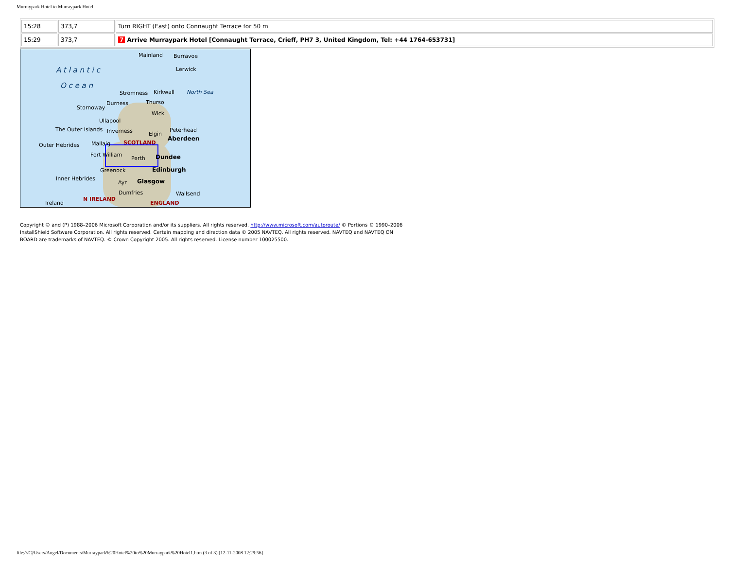Murraypark Hotel to Murraypark Hotel
| 15:28 | 373,7 | Turn RIGHT (East) onto Connaught Terrace for 50 m |
| 15:29 | 373,7 | 7 Arrive Murraypark Hotel [Connaught Terrace, Crieff, PH7 3, United Kingdom, Tel: +44 1764-653731] |
Mainland Burravoe
A t l a n t i c Lerwick
O c e a n
Stromness Kirkwall North Sea
Durness Thurso
Stornoway
Wick
Ullapool
The Outer Islands Inverness Elgin
Peterhead
Aberdeen
Outer Hebrides Mallaig SCOTLAND
Fort William
Perth Dundee
Greenock Edinburgh
Inner Hebrides
Ayr Glasgow
Dumfries Wallsend
Ireland
N IRELAND
ENGLAND
Copyright © and (P) 1988–2006 Microsoft Corporation and/or its suppliers. All rights reserved. http://www.microsoft.com/autoroute/ © Portions © 1990–2006 InstallShield Software Corporation. All rights reserved. Certain mapping and direction data © 2005 NAVTEQ. All rights reserved. NAVTEQ and NAVTEQ ON BOARD are trademarks of NAVTEQ. © Crown Copyright 2005. All rights reserved. License number 100025500.
file:///C|/Users/Angel/Documents/Murraypark%20Hotel%20to%20Murraypark%20Hotel1.htm (3 of 3) [12-11-2008 12:29:56]